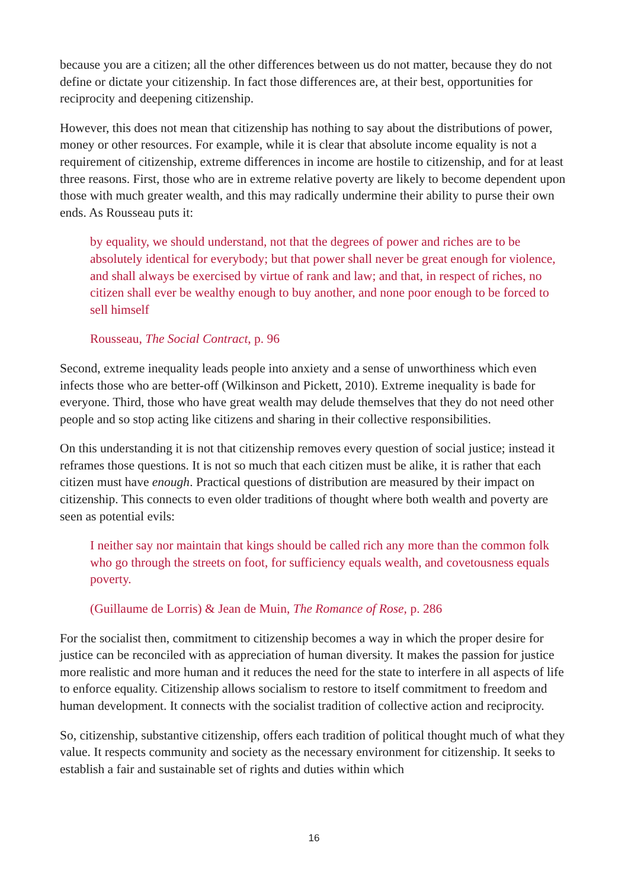because you are a citizen; all the other differences between us do not matter, because they do not define or dictate your citizenship. In fact those differences are, at their best, opportunities for reciprocity and deepening citizenship.
However, this does not mean that citizenship has nothing to say about the distributions of power, money or other resources. For example, while it is clear that absolute income equality is not a requirement of citizenship, extreme differences in income are hostile to citizenship, and for at least three reasons. First, those who are in extreme relative poverty are likely to become dependent upon those with much greater wealth, and this may radically undermine their ability to purse their own ends. As Rousseau puts it:
by equality, we should understand, not that the degrees of power and riches are to be absolutely identical for everybody; but that power shall never be great enough for violence, and shall always be exercised by virtue of rank and law; and that, in respect of riches, no citizen shall ever be wealthy enough to buy another, and none poor enough to be forced to sell himself
Rousseau, The Social Contract, p. 96
Second, extreme inequality leads people into anxiety and a sense of unworthiness which even infects those who are better-off (Wilkinson and Pickett, 2010). Extreme inequality is bade for everyone. Third, those who have great wealth may delude themselves that they do not need other people and so stop acting like citizens and sharing in their collective responsibilities.
On this understanding it is not that citizenship removes every question of social justice; instead it reframes those questions. It is not so much that each citizen must be alike, it is rather that each citizen must have enough. Practical questions of distribution are measured by their impact on citizenship. This connects to even older traditions of thought where both wealth and poverty are seen as potential evils:
I neither say nor maintain that kings should be called rich any more than the common folk who go through the streets on foot, for sufficiency equals wealth, and covetousness equals poverty.
(Guillaume de Lorris) & Jean de Muin, The Romance of Rose, p. 286
For the socialist then, commitment to citizenship becomes a way in which the proper desire for justice can be reconciled with as appreciation of human diversity. It makes the passion for justice more realistic and more human and it reduces the need for the state to interfere in all aspects of life to enforce equality. Citizenship allows socialism to restore to itself commitment to freedom and human development. It connects with the socialist tradition of collective action and reciprocity.
So, citizenship, substantive citizenship, offers each tradition of political thought much of what they value. It respects community and society as the necessary environment for citizenship. It seeks to establish a fair and sustainable set of rights and duties within which
16